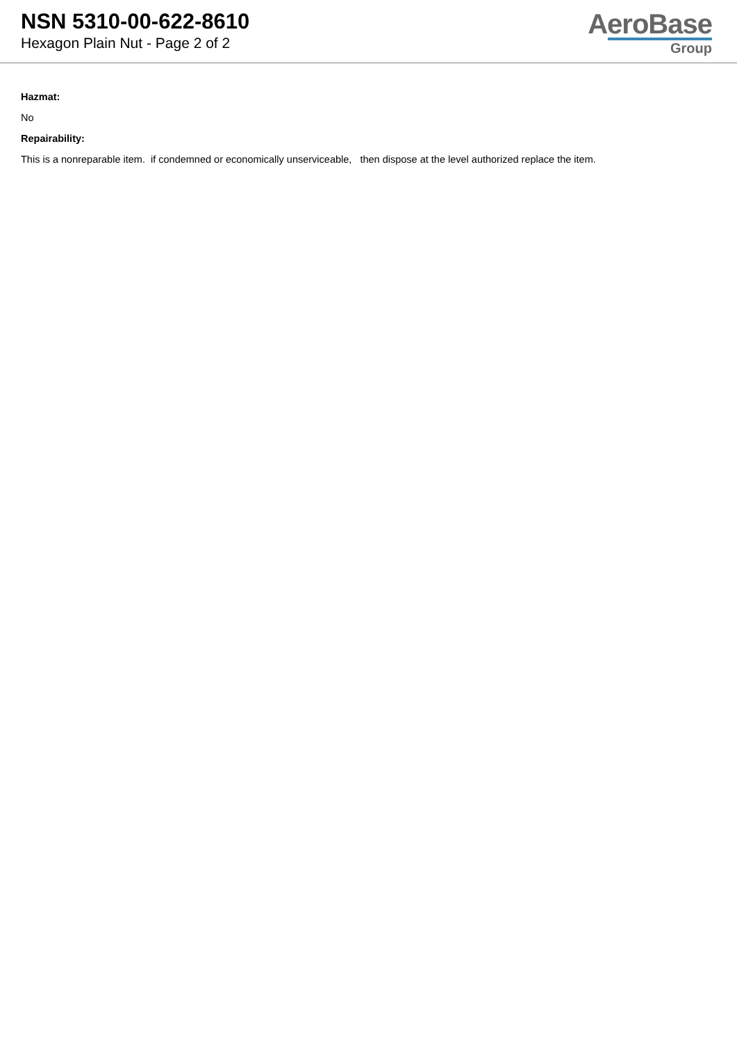NSN 5310-00-622-8610
Hexagon Plain Nut - Page 2 of 2
AeroBase
Group
Hazmat:
No
Repairability:
This is a nonreparable item. if condemned or economically unserviceable, then dispose at the level authorized replace the item.